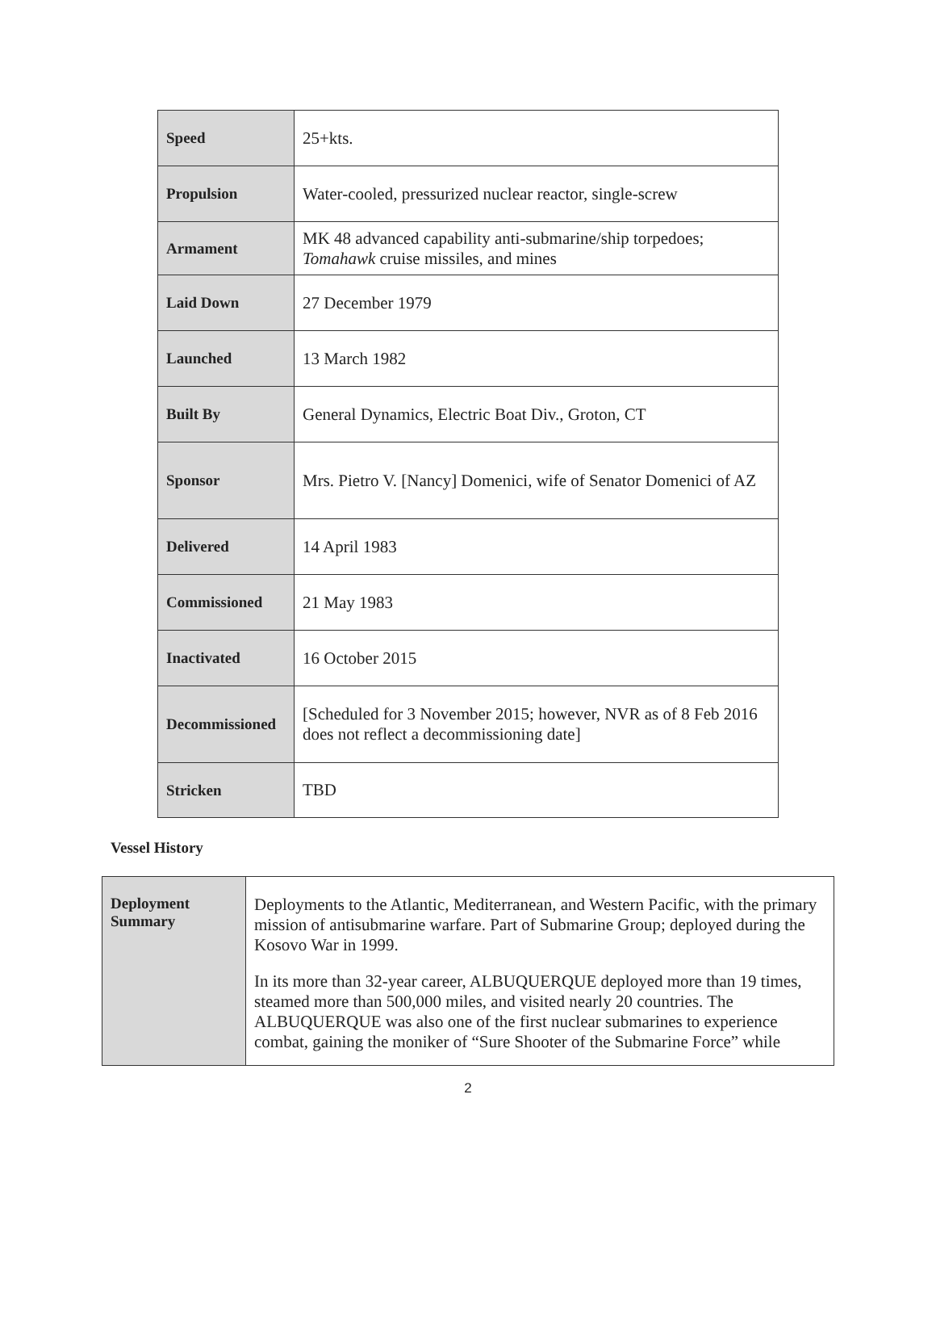| Speed | 25+kts. |
| Propulsion | Water-cooled, pressurized nuclear reactor, single-screw |
| Armament | MK 48 advanced capability anti-submarine/ship torpedoes; Tomahawk cruise missiles, and mines |
| Laid Down | 27 December 1979 |
| Launched | 13 March 1982 |
| Built By | General Dynamics, Electric Boat Div., Groton, CT |
| Sponsor | Mrs. Pietro V. [Nancy] Domenici, wife of Senator Domenici of AZ |
| Delivered | 14 April 1983 |
| Commissioned | 21 May 1983 |
| Inactivated | 16 October 2015 |
| Decommissioned | [Scheduled for 3 November 2015; however, NVR as of 8 Feb 2016 does not reflect a decommissioning date] |
| Stricken | TBD |
Vessel History
| Deployment Summary | Deployments to the Atlantic, Mediterranean, and Western Pacific, with the primary mission of antisubmarine warfare. Part of Submarine Group; deployed during the Kosovo War in 1999. In its more than 32-year career, ALBUQUERQUE deployed more than 19 times, steamed more than 500,000 miles, and visited nearly 20 countries. The ALBUQUERQUE was also one of the first nuclear submarines to experience combat, gaining the moniker of “Sure Shooter of the Submarine Force” while |
2